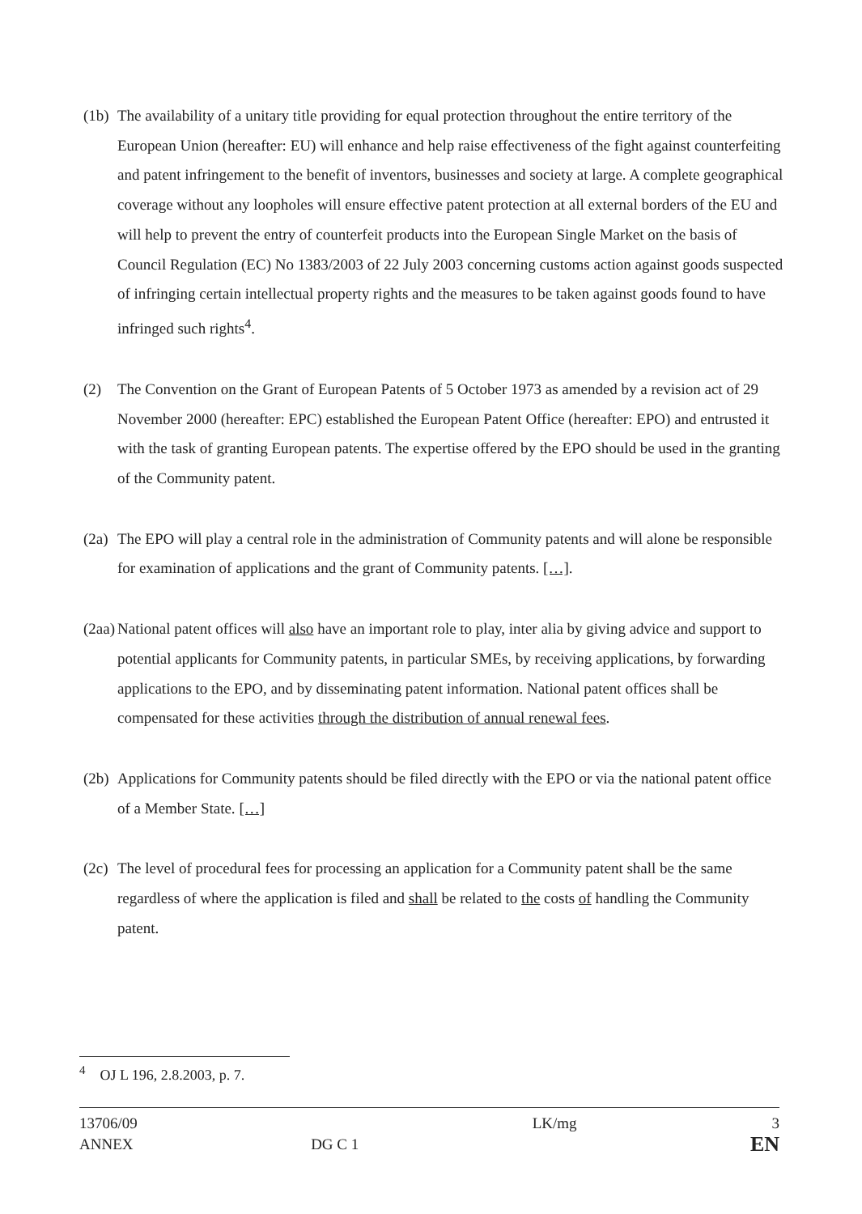(1b)
The availability of a unitary title providing for equal protection throughout the entire territory of the European Union (hereafter: EU) will enhance and help raise effectiveness of the fight against counterfeiting and patent infringement to the benefit of inventors, businesses and society at large. A complete geographical coverage without any loopholes will ensure effective patent protection at all external borders of the EU and will help to prevent the entry of counterfeit products into the European Single Market on the basis of Council Regulation (EC) No 1383/2003 of 22 July 2003 concerning customs action against goods suspected of infringing certain intellectual property rights and the measures to be taken against goods found to have infringed such rights<sup>4</sup>.
(2) The Convention on the Grant of European Patents of 5 October 1973 as amended by a revision act of 29 November 2000 (hereafter: EPC) established the European Patent Office (hereafter: EPO) and entrusted it with the task of granting European patents. The expertise offered by the EPO should be used in the granting of the Community patent.
(2a)
The EPO will play a central role in the administration of Community patents and will alone be responsible for examination of applications and the grant of Community patents. […].
(2aa)
National patent offices will also have an important role to play, inter alia by giving advice and support to potential applicants for Community patents, in particular SMEs, by receiving applications, by forwarding applications to the EPO, and by disseminating patent information. National patent offices shall be compensated for these activities through the distribution of annual renewal fees.
(2b)
Applications for Community patents should be filed directly with the EPO or via the national patent office of a Member State. […]
(2c)
The level of procedural fees for processing an application for a Community patent shall be the same regardless of where the application is filed and shall be related to the costs of handling the Community patent.
<sup>4</sup> OJ L 196, 2.8.2003, p. 7.
13706/09
ANNEX
DG C 1
LK/mg 3
EN